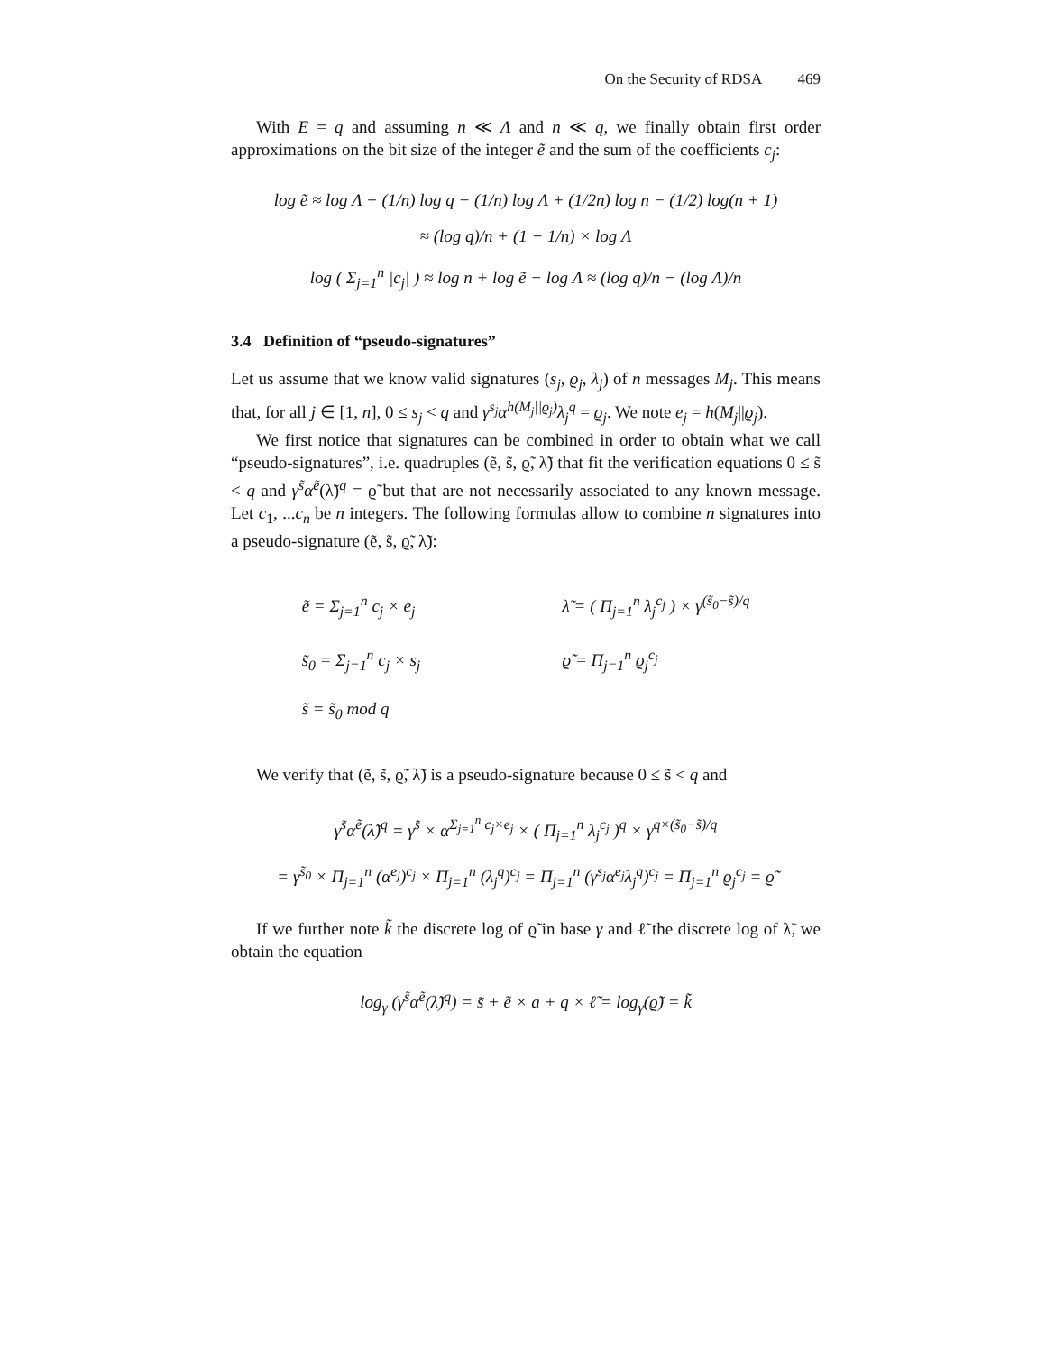On the Security of RDSA 469
With E = q and assuming n ≪ Λ and n ≪ q, we finally obtain first order approximations on the bit size of the integer ẽ and the sum of the coefficients c<sub>j</sub>:
log ẽ ≈ log Λ + (1/n) log q − (1/n) log Λ + (1/2n) log n − (1/2) log(n + 1)
≈ (log q)/n + (1 − 1/n) × log Λ
log ( Σ<sub>j=1</sub><sup>n</sup> |c<sub>j</sub>| ) ≈ log n + log ẽ − log Λ ≈ (log q)/n − (log Λ)/n
3.4 Definition of “pseudo-signatures”
Let us assume that we know valid signatures (s<sub>j</sub>, ϱ<sub>j</sub>, λ<sub>j</sub>) of n messages M<sub>j</sub>. This means that, for all j ∈ [1, n], 0 ≤ s<sub>j</sub> < q and γ<sup>s<sub>j</sub></sup>α<sup>h(M<sub>j</sub>||ϱ<sub>j</sub>)</sup>λ<sub>j</sub><sup>q</sup> = ϱ<sub>j</sub>. We note e<sub>j</sub> = h(M<sub>j</sub>||ϱ<sub>j</sub>).
We first notice that signatures can be combined in order to obtain what we call “pseudo-signatures”, i.e. quadruples (ẽ, s̃, ϱ̃, λ̃) that fit the verification equations 0 ≤ s̃ < q and γ<sup>s̃</sup>α<sup>ẽ</sup>(λ̃)<sup>q</sup> = ϱ̃ but that are not necessarily associated to any known message. Let c<sub>1</sub>, ...c<sub>n</sub> be n integers. The following formulas allow to combine n signatures into a pseudo-signature (ẽ, s̃, ϱ̃, λ̃):
ẽ = Σ<sub>j=1</sub><sup>n</sup> c<sub>j</sub> × e<sub>j</sub>
s̃<sub>0</sub> = Σ<sub>j=1</sub><sup>n</sup> c<sub>j</sub> × s<sub>j</sub>
s̃ = s̃<sub>0</sub> mod q
λ̃ = ( Π<sub>j=1</sub><sup>n</sup> λ<sub>j</sub><sup>c<sub>j</sub></sup> ) × γ<sup>(s̃<sub>0</sub>−s̃)/q</sup>
ϱ̃ = Π<sub>j=1</sub><sup>n</sup> ϱ<sub>j</sub><sup>c<sub>j</sub></sup>
We verify that (ẽ, s̃, ϱ̃, λ̃) is a pseudo-signature because 0 ≤ s̃ < q and
γ<sup>s̃</sup>α<sup>ẽ</sup>(λ̃)<sup>q</sup> = γ<sup>s̃</sup> × α<sup>Σ<sub>j=1</sub><sup>n</sup> c<sub>j</sub>×e<sub>j</sub></sup> × ( Π<sub>j=1</sub><sup>n</sup> λ<sub>j</sub><sup>c<sub>j</sub></sup> )<sup>q</sup> × γ<sup>q×(s̃<sub>0</sub>−s̃)/q</sup>
= γ<sup>s̃<sub>0</sub></sup> × Π<sub>j=1</sub><sup>n</sup> (α<sup>e<sub>j</sub></sup>)<sup>c<sub>j</sub></sup> × Π<sub>j=1</sub><sup>n</sup> (λ<sub>j</sub><sup>q</sup>)<sup>c<sub>j</sub></sup> = Π<sub>j=1</sub><sup>n</sup> (γ<sup>s<sub>j</sub></sup>α<sup>e<sub>j</sub></sup>λ<sub>j</sub><sup>q</sup>)<sup>c<sub>j</sub></sup> = Π<sub>j=1</sub><sup>n</sup> ϱ<sub>j</sub><sup>c<sub>j</sub></sup> = ϱ̃
If we further note k̃ the discrete log of ϱ̃ in base γ and ℓ̃ the discrete log of λ̃, we obtain the equation
log<sub>γ</sub> (γ<sup>s̃</sup>α<sup>ẽ</sup>(λ̃)<sup>q</sup>) = s̃ + ẽ × a + q × ℓ̃ = log<sub>γ</sub>(ϱ̃) = k̃